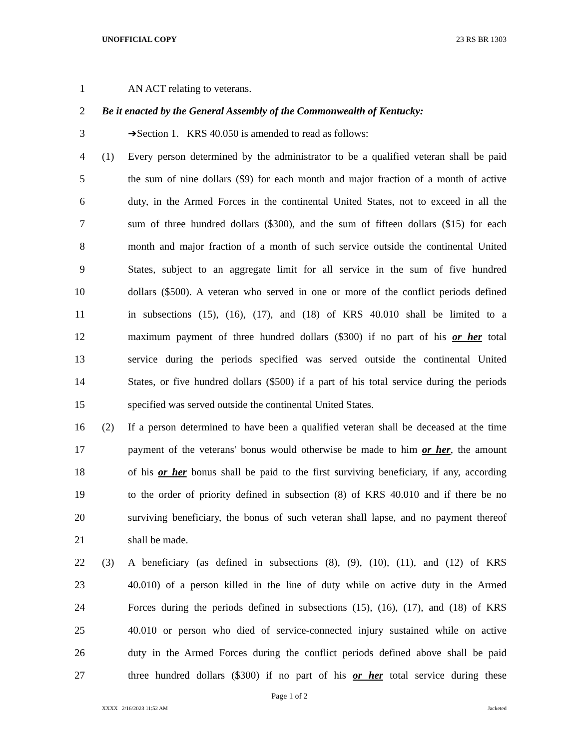UNOFFICIAL COPY 23 RS BR 1303
1 AN ACT relating to veterans.
2 Be it enacted by the General Assembly of the Commonwealth of Kentucky:
3 ➔Section 1. KRS 40.050 is amended to read as follows:
4 (1) Every person determined by the administrator to be a qualified veteran shall be paid
5 the sum of nine dollars ($9) for each month and major fraction of a month of active
6 duty, in the Armed Forces in the continental United States, not to exceed in all the
7 sum of three hundred dollars ($300), and the sum of fifteen dollars ($15) for each
8 month and major fraction of a month of such service outside the continental United
9 States, subject to an aggregate limit for all service in the sum of five hundred
10 dollars ($500). A veteran who served in one or more of the conflict periods defined
11 in subsections (15), (16), (17), and (18) of KRS 40.010 shall be limited to a
12 maximum payment of three hundred dollars ($300) if no part of his or her total
13 service during the periods specified was served outside the continental United
14 States, or five hundred dollars ($500) if a part of his total service during the periods
15 specified was served outside the continental United States.
16 (2) If a person determined to have been a qualified veteran shall be deceased at the time
17 payment of the veterans' bonus would otherwise be made to him or her, the amount
18 of his or her bonus shall be paid to the first surviving beneficiary, if any, according
19 to the order of priority defined in subsection (8) of KRS 40.010 and if there be no
20 surviving beneficiary, the bonus of such veteran shall lapse, and no payment thereof
21 shall be made.
22 (3) A beneficiary (as defined in subsections (8), (9), (10), (11), and (12) of KRS
23 40.010) of a person killed in the line of duty while on active duty in the Armed
24 Forces during the periods defined in subsections (15), (16), (17), and (18) of KRS
25 40.010 or person who died of service-connected injury sustained while on active
26 duty in the Armed Forces during the conflict periods defined above shall be paid
27 three hundred dollars ($300) if no part of his or her total service during these
Page 1 of 2
XXXX 2/16/2023 11:52 AM Jacketed